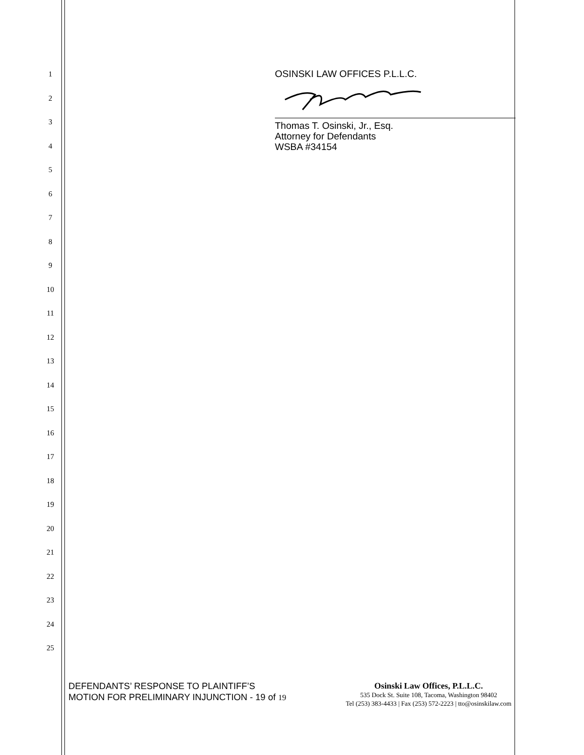1
2
3
4
5
6
7
8
9
10
11
12
13
14
15
16
17
18
19
20
21
22
23
24
25
OSINSKI LAW OFFICES P.L.L.C.
Thomas T. Osinski, Jr., Esq.
Attorney for Defendants
WSBA #34154
DEFENDANTS’ RESPONSE TO PLAINTIFF’S MOTION FOR PRELIMINARY INJUNCTION - 19 of 19
Osinski Law Offices, P.L.L.C.
535 Dock St. Suite 108, Tacoma, Washington 98402
Tel (253) 383-4433 | Fax (253) 572-2223 | tto@osinskilaw.com